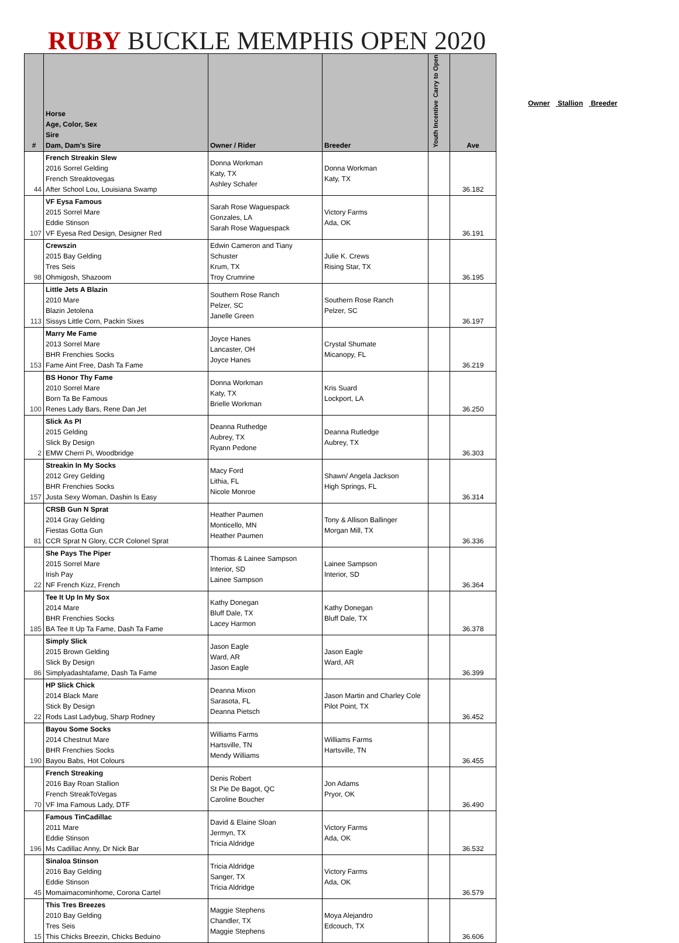RUBY BUCKLE MEMPHIS OPEN 2020
| # | Horse Age, Color, Sex Sire Dam, Dam's Sire | Owner / Rider | Breeder | Carry to Open Youth Incentive | Ave |
| --- | --- | --- | --- | --- | --- |
| 44 | French Streakin Slew 2016 Sorrel Gelding French Streaktovegas After School Lou, Louisiana Swamp | Donna Workman Katy, TX Ashley Schafer | Donna Workman Katy, TX | | 36.182 |
| 107 | VF Eysa Famous 2015 Sorrel Mare Eddie Stinson VF Eyesa Red Design, Designer Red | Sarah Rose Waguespack Gonzales, LA Sarah Rose Waguespack | Victory Farms Ada, OK | | 36.191 |
| 98 | Crewszin 2015 Bay Gelding Tres Seis Ohmigosh, Shazoom | Edwin Cameron and Tiany Schuster Krum, TX Troy Crumrine | Julie K. Crews Rising Star, TX | | 36.195 |
| 113 | Little Jets A Blazin 2010 Mare Blazin Jetolena Sissys Little Corn, Packin Sixes | Southern Rose Ranch Pelzer, SC Janelle Green | Southern Rose Ranch Pelzer, SC | | 36.197 |
| 153 | Marry Me Fame 2013 Sorrel Mare BHR Frenchies Socks Fame Aint Free, Dash Ta Fame | Joyce Hanes Lancaster, OH Joyce Hanes | Crystal Shumate Micanopy, FL | | 36.219 |
| 100 | BS Honor Thy Fame 2010 Sorrel Mare Born Ta Be Famous Renes Lady Bars, Rene Dan Jet | Donna Workman Katy, TX Brielle Workman | Kris Suard Lockport, LA | | 36.250 |
| 2 | Slick As PI 2015 Gelding Slick By Design EMW Cherri Pi, Woodbridge | Deanna Ruthedge Aubrey, TX Ryann Pedone | Deanna Rutledge Aubrey, TX | | 36.303 |
| 157 | Streakin In My Socks 2012 Grey Gelding BHR Frenchies Socks Justa Sexy Woman, Dashin Is Easy | Macy Ford Lithia, FL Nicole Monroe | Shawn/ Angela Jackson High Springs, FL | | 36.314 |
| 81 | CRSB Gun N Sprat 2014 Gray Gelding Fiestas Gotta Gun CCR Sprat N Glory, CCR Colonel Sprat | Heather Paumen Monticello, MN Heather Paumen | Tony & Allison Ballinger Morgan Mill, TX | | 36.336 |
| 22 | She Pays The Piper 2015 Sorrel Mare Irish Pay NF French Kizz, French | Thomas & Lainee Sampson Interior, SD Lainee Sampson | Lainee Sampson Interior, SD | | 36.364 |
| 185 | Tee It Up In My Sox 2014 Mare BHR Frenchies Socks BA Tee It Up Ta Fame, Dash Ta Fame | Kathy Donegan Bluff Dale, TX Lacey Harmon | Kathy Donegan Bluff Dale, TX | | 36.378 |
| 86 | Simply Slick 2015 Brown Gelding Slick By Design Simplyadashtafame, Dash Ta Fame | Jason Eagle Ward, AR Jason Eagle | Jason Eagle Ward, AR | | 36.399 |
| 22 | HP Slick Chick 2014 Black Mare Stick By Design Rods Last Ladybug, Sharp Rodney | Deanna Mixon Sarasota, FL Deanna Pietsch | Jason Martin and Charley Cole Pilot Point, TX | | 36.452 |
| 190 | Bayou Some Socks 2014 Chestnut Mare BHR Frenchies Socks Bayou Babs, Hot Colours | Williams Farms Hartsville, TN Mendy Williams | Williams Farms Hartsville, TN | | 36.455 |
| 70 | French Streaking 2016 Bay Roan Stallion French StreakToVegas VF Ima Famous Lady, DTF | Denis Robert St Pie De Bagot, QC Caroline Boucher | Jon Adams Pryor, OK | | 36.490 |
| 196 | Famous TinCadillac 2011 Mare Eddie Stinson Ms Cadillac Anny, Dr Nick Bar | David & Elaine Sloan Jermyn, TX Tricia Aldridge | Victory Farms Ada, OK | | 36.532 |
| 45 | Sinaloa Stinson 2016 Bay Gelding Eddie Stinson Momaimacominhome, Corona Cartel | Tricia Aldridge Sanger, TX Tricia Aldridge | Victory Farms Ada, OK | | 36.579 |
| 15 | This Tres Breezes 2010 Bay Gelding Tres Seis This Chicks Breezin, Chicks Beduino | Maggie Stephens Chandler, TX Maggie Stephens | Moya Alejandro Edcouch, TX | | 36.606 |
Owner Stallion Breeder